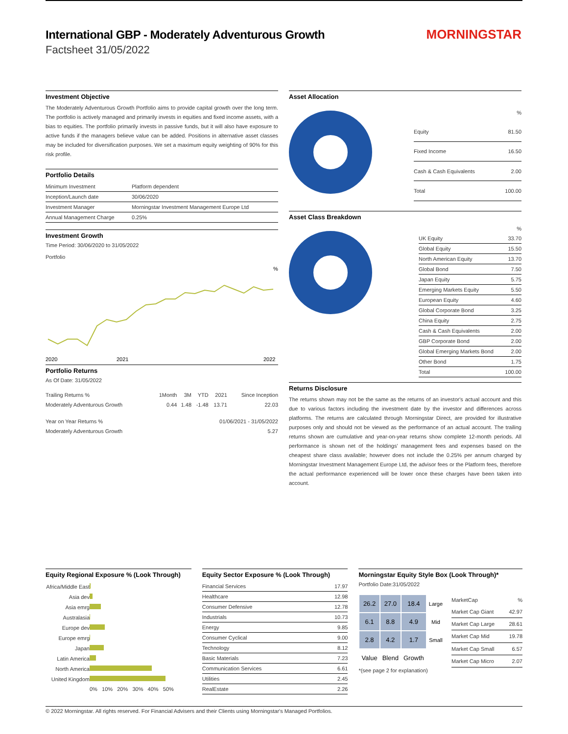International GBP - Moderately Adventurous Growth
Factsheet 31/05/2022
MORNINGSTAR
Investment Objective
The Moderately Adventurous Growth Portfolio aims to provide capital growth over the long term. The portfolio is actively managed and primarily invests in equities and fixed income assets, with a bias to equities. The portfolio primarily invests in passive funds, but it will also have exposure to active funds if the managers believe value can be added. Positions in alternative asset classes may be included for diversification purposes. We set a maximum equity weighting of 90% for this risk profile.
Portfolio Details
| Minimum Investment | Platform dependent |
| Inception/Launch date | 30/06/2020 |
| Investment Manager | Morningstar Investment Management Europe Ltd |
| Annual Management Charge | 0.25% |
Investment Growth
Time Period: 30/06/2020 to 31/05/2022
Portfolio
%
2020
2021
2022
Portfolio Returns
As Of Date: 31/05/2022
| Trailing Returns % | 1Month | 3M | YTD | 2021 | Since Inception |
| --- | --- | --- | --- | --- | --- |
| Moderately Adventurous Growth | 0.44 | 1.48 | -1.48 | 13.71 | 22.03 |
| Year on Year Returns % | 01/06/2021 - 31/05/2022 |
| --- | --- |
| Moderately Adventurous Growth | 5.27 |
Asset Allocation
| | % |
| --- | --- |
| Equity | 81.50 |
| Fixed Income | 16.50 |
| Cash & Cash Equivalents | 2.00 |
| Total | 100.00 |
Asset Class Breakdown
| | % |
| --- | --- |
| UK Equity | 33.70 |
| Global Equity | 15.50 |
| North American Equity | 13.70 |
| Global Bond | 7.50 |
| Japan Equity | 5.75 |
| Emerging Markets Equity | 5.50 |
| European Equity | 4.60 |
| Global Corporate Bond | 3.25 |
| China Equity | 2.75 |
| Cash & Cash Equivalents | 2.00 |
| GBP Corporate Bond | 2.00 |
| Global Emerging Markets Bond | 2.00 |
| Other Bond | 1.75 |
| Total | 100.00 |
Returns Disclosure
The returns shown may not be the same as the returns of an investor's actual account and this due to various factors including the investment date by the investor and differences across platforms. The returns are calculated through Morningstar Direct, are provided for illustrative purposes only and should not be viewed as the performance of an actual account. The trailing returns shown are cumulative and year-on-year returns show complete 12-month periods. All performance is shown net of the holdings' management fees and expenses based on the cheapest share class available; however does not include the 0.25% per annum charged by Morningstar Investment Management Europe Ltd, the advisor fees or the Platform fees, therefore the actual performance experienced will be lower once these charges have been taken into account.
Equity Regional Exposure % (Look Through)
| Africa/Middle East | |
| Asia dev | |
| Asia emrg | |
| Australasia | |
| Europe dev | |
| Europe emrg | |
| Japan | |
| Latin America | |
| North America | |
| United Kingdom | |
| | 0% 10% 20% 30% 40% 50% |
Equity Sector Exposure % (Look Through)
| Financial Services | 17.97 |
| Healthcare | 12.98 |
| Consumer Defensive | 12.78 |
| Industrials | 10.73 |
| Energy | 9.85 |
| Consumer Cyclical | 9.00 |
| Technology | 8.12 |
| Basic Materials | 7.23 |
| Communication Services | 6.61 |
| Utilities | 2.45 |
| RealEstate | 2.26 |
Morningstar Equity Style Box (Look Through)*
Portfolio Date:31/05/2022
| 26.2 | 27.0 | 18.4 | Large |
| 6.1 | 8.8 | 4.9 | Mid |
| 2.8 | 4.2 | 1.7 | Small |
| Value | Blend | Growth | |
| MarketCap | % |
| --- | --- |
| Market Cap Giant | 42.97 |
| Market Cap Large | 28.61 |
| Market Cap Mid | 19.78 |
| Market Cap Small | 6.57 |
| Market Cap Micro | 2.07 |
*(see page 2 for explanation)
© 2022 Morningstar. All rights reserved. For Financial Advisers and their Clients using Morningstar's Managed Portfolios.